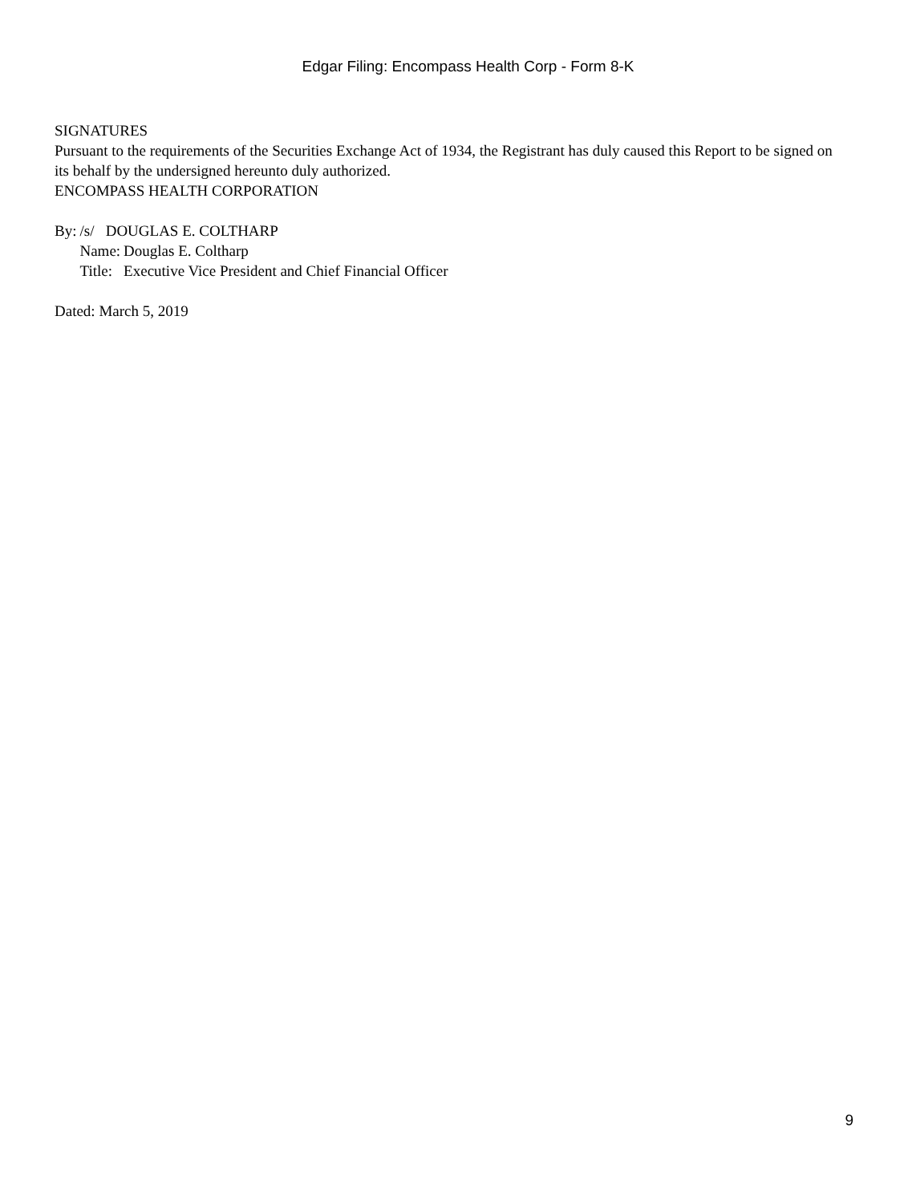Edgar Filing: Encompass Health Corp - Form 8-K
SIGNATURES
Pursuant to the requirements of the Securities Exchange Act of 1934, the Registrant has duly caused this Report to be signed on its behalf by the undersigned hereunto duly authorized.
ENCOMPASS HEALTH CORPORATION
| By: | /s/ DOUGLAS E. COLTHARP | |
| | Name: | Douglas E. Coltharp |
| | Title: | Executive Vice President and Chief Financial Officer |
Dated: March 5, 2019
9